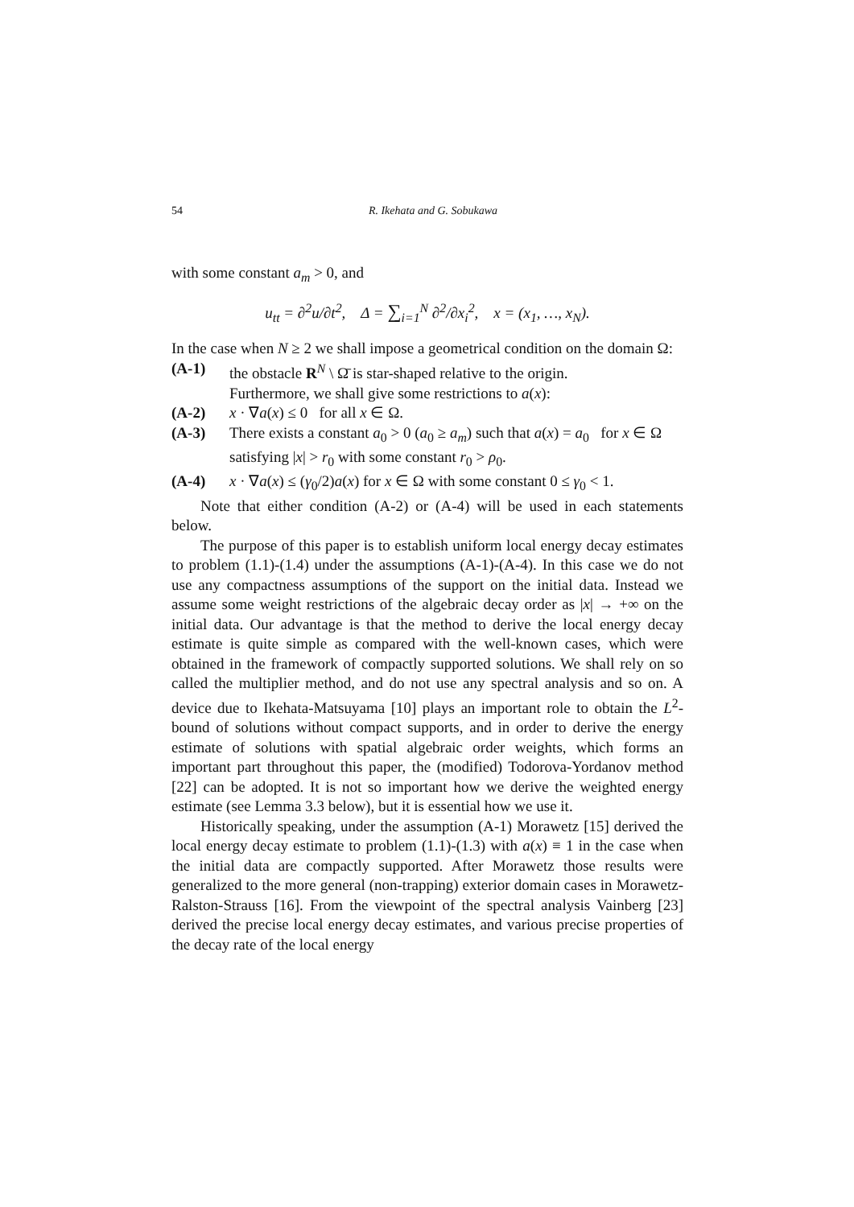54 R. Ikehata and G. Sobukawa
with some constant a<sub>m</sub> > 0, and
u<sub>tt</sub> = ∂<sup>2</sup>u/∂t<sup>2</sup>, Δ = ∑<sub>i=1</sub><sup>N</sup> ∂<sup>2</sup>/∂x<sub>i</sub><sup>2</sup>, x = (x<sub>1</sub>, …, x<sub>N</sub>).
In the case when N ≥ 2 we shall impose a geometrical condition on the domain Ω:
(A-1) the obstacle R<sup>N</sup> \ Ω̄ is star-shaped relative to the origin.
Furthermore, we shall give some restrictions to a(x):
(A-2) x · ∇a(x) ≤ 0 for all x ∈ Ω.
(A-3) There exists a constant a<sub>0</sub> > 0 (a<sub>0</sub> ≥ a<sub>m</sub>) such that a(x) = a<sub>0</sub> for x ∈ Ω satisfying |x| > r<sub>0</sub> with some constant r<sub>0</sub> > ρ<sub>0</sub>.
(A-4) x · ∇a(x) ≤ (γ<sub>0</sub>/2)a(x) for x ∈ Ω with some constant 0 ≤ γ<sub>0</sub> < 1.
Note that either condition (A-2) or (A-4) will be used in each statements below.
The purpose of this paper is to establish uniform local energy decay estimates to problem (1.1)-(1.4) under the assumptions (A-1)-(A-4). In this case we do not use any compactness assumptions of the support on the initial data. Instead we assume some weight restrictions of the algebraic decay order as |x| → +∞ on the initial data. Our advantage is that the method to derive the local energy decay estimate is quite simple as compared with the well-known cases, which were obtained in the framework of compactly supported solutions. We shall rely on so called the multiplier method, and do not use any spectral analysis and so on. A device due to Ikehata-Matsuyama [10] plays an important role to obtain the L<sup>2</sup>-bound of solutions without compact supports, and in order to derive the energy estimate of solutions with spatial algebraic order weights, which forms an important part throughout this paper, the (modified) Todorova-Yordanov method [22] can be adopted. It is not so important how we derive the weighted energy estimate (see Lemma 3.3 below), but it is essential how we use it.
Historically speaking, under the assumption (A-1) Morawetz [15] derived the local energy decay estimate to problem (1.1)-(1.3) with a(x) ≡ 1 in the case when the initial data are compactly supported. After Morawetz those results were generalized to the more general (non-trapping) exterior domain cases in Morawetz-Ralston-Strauss [16]. From the viewpoint of the spectral analysis Vainberg [23] derived the precise local energy decay estimates, and various precise properties of the decay rate of the local energy